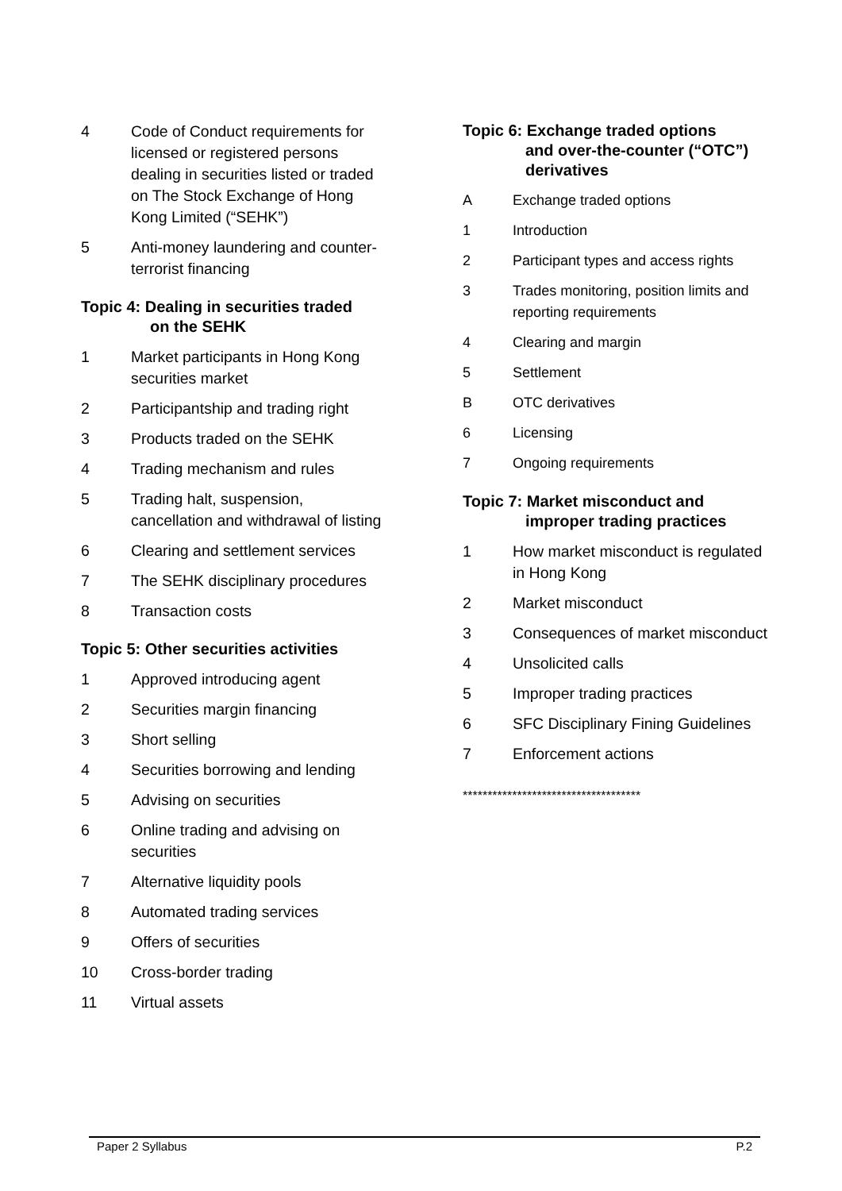4 Code of Conduct requirements for licensed or registered persons dealing in securities listed or traded on The Stock Exchange of Hong Kong Limited (“SEHK”)
5 Anti-money laundering and counter-terrorist financing
Topic 4: Dealing in securities traded
on the SEHK
1 Market participants in Hong Kong securities market
2 Participantship and trading right
3 Products traded on the SEHK
4 Trading mechanism and rules
5 Trading halt, suspension, cancellation and withdrawal of listing
6 Clearing and settlement services
7 The SEHK disciplinary procedures
8 Transaction costs
Topic 5: Other securities activities
1 Approved introducing agent
2 Securities margin financing
3 Short selling
4 Securities borrowing and lending
5 Advising on securities
6 Online trading and advising on securities
7 Alternative liquidity pools
8 Automated trading services
9 Offers of securities
10 Cross-border trading
11 Virtual assets
Topic 6: Exchange traded options
and over-the-counter (“OTC”) derivatives
A Exchange traded options
1 Introduction
2 Participant types and access rights
3 Trades monitoring, position limits and reporting requirements
4 Clearing and margin
5 Settlement
B OTC derivatives
6 Licensing
7 Ongoing requirements
Topic 7: Market misconduct and
improper trading practices
1 How market misconduct is regulated in Hong Kong
2 Market misconduct
3 Consequences of market misconduct
4 Unsolicited calls
5 Improper trading practices
6 SFC Disciplinary Fining Guidelines
7 Enforcement actions
************************************
Paper 2 Syllabus P.2